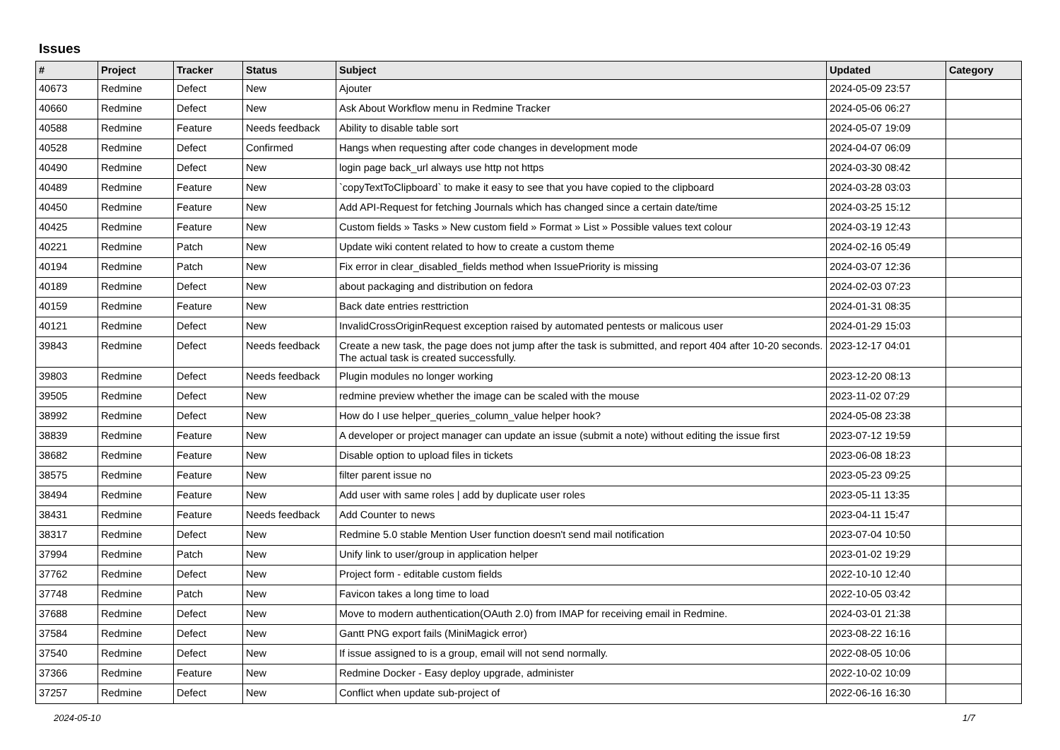Issues
| # | Project | Tracker | Status | Subject | Updated | Category |
| --- | --- | --- | --- | --- | --- | --- |
| 40673 | Redmine | Defect | New | Ajouter | 2024-05-09 23:57 | |
| 40660 | Redmine | Defect | New | Ask About Workflow menu in Redmine Tracker | 2024-05-06 06:27 | |
| 40588 | Redmine | Feature | Needs feedback | Ability to disable table sort | 2024-05-07 19:09 | |
| 40528 | Redmine | Defect | Confirmed | Hangs when requesting after code changes in development mode | 2024-04-07 06:09 | |
| 40490 | Redmine | Defect | New | login page back_url always use http not https | 2024-03-30 08:42 | |
| 40489 | Redmine | Feature | New | `copyTextToClipboard` to make it easy to see that you have copied to the clipboard | 2024-03-28 03:03 | |
| 40450 | Redmine | Feature | New | Add API-Request for fetching Journals which has changed since a certain date/time | 2024-03-25 15:12 | |
| 40425 | Redmine | Feature | New | Custom fields » Tasks » New custom field » Format » List » Possible values text colour | 2024-03-19 12:43 | |
| 40221 | Redmine | Patch | New | Update wiki content related to how to create a custom theme | 2024-02-16 05:49 | |
| 40194 | Redmine | Patch | New | Fix error in clear_disabled_fields method when IssuePriority is missing | 2024-03-07 12:36 | |
| 40189 | Redmine | Defect | New | about packaging and distribution on fedora | 2024-02-03 07:23 | |
| 40159 | Redmine | Feature | New | Back date entries resttriction | 2024-01-31 08:35 | |
| 40121 | Redmine | Defect | New | InvalidCrossOriginRequest exception raised by automated pentests or malicous user | 2024-01-29 15:03 | |
| 39843 | Redmine | Defect | Needs feedback | Create a new task, the page does not jump after the task is submitted, and report 404 after 10-20 seconds. The actual task is created successfully. | 2023-12-17 04:01 | |
| 39803 | Redmine | Defect | Needs feedback | Plugin modules no longer working | 2023-12-20 08:13 | |
| 39505 | Redmine | Defect | New | redmine preview whether the image can be scaled with the mouse | 2023-11-02 07:29 | |
| 38992 | Redmine | Defect | New | How do I use helper_queries_column_value helper hook? | 2024-05-08 23:38 | |
| 38839 | Redmine | Feature | New | A developer or project manager can update an issue (submit a note) without editing the issue first | 2023-07-12 19:59 | |
| 38682 | Redmine | Feature | New | Disable option to upload files in tickets | 2023-06-08 18:23 | |
| 38575 | Redmine | Feature | New | filter parent issue no | 2023-05-23 09:25 | |
| 38494 | Redmine | Feature | New | Add user with same roles / add by duplicate user roles | 2023-05-11 13:35 | |
| 38431 | Redmine | Feature | Needs feedback | Add Counter to news | 2023-04-11 15:47 | |
| 38317 | Redmine | Defect | New | Redmine 5.0 stable Mention User function doesn't send mail notification | 2023-07-04 10:50 | |
| 37994 | Redmine | Patch | New | Unify link to user/group in application helper | 2023-01-02 19:29 | |
| 37762 | Redmine | Defect | New | Project form - editable custom fields | 2022-10-10 12:40 | |
| 37748 | Redmine | Patch | New | Favicon takes a long time to load | 2022-10-05 03:42 | |
| 37688 | Redmine | Defect | New | Move to modern authentication(OAuth 2.0) from IMAP for receiving email in Redmine. | 2024-03-01 21:38 | |
| 37584 | Redmine | Defect | New | Gantt PNG export fails (MiniMagick error) | 2023-08-22 16:16 | |
| 37540 | Redmine | Defect | New | If issue assigned to is a group, email will not send normally. | 2022-08-05 10:06 | |
| 37366 | Redmine | Feature | New | Redmine Docker - Easy deploy upgrade, administer | 2022-10-02 10:09 | |
| 37257 | Redmine | Defect | New | Conflict when update sub-project of | 2022-06-16 16:30 | |
2024-05-10 1/7